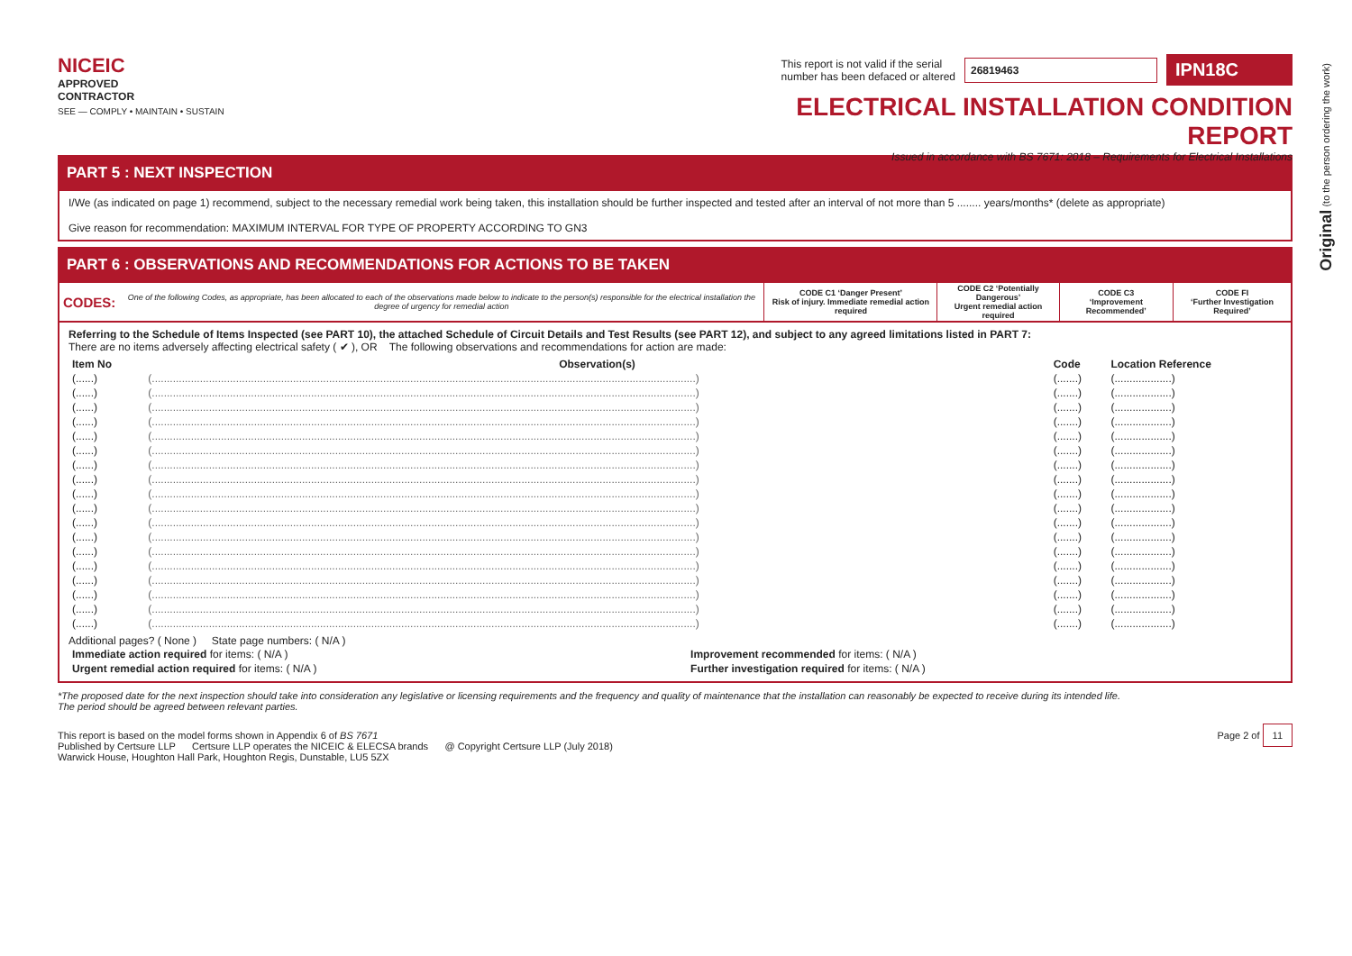Original (to the person ordering the work)
NICEIC
APPROVED
CONTRACTOR
SEE — COMPLY • MAINTAIN • SUSTAIN
This report is not valid if the serial
number has been defaced or altered 26819463 IPN18C
ELECTRICAL INSTALLATION CONDITION REPORT
Issued in accordance with BS 7671: 2018 – Requirements for Electrical Installations
PART 5 : NEXT INSPECTION
I/We (as indicated on page 1) recommend, subject to the necessary remedial work being taken, this installation should be further inspected and tested after an interval of not more than 5 ........ years/months* (delete as appropriate)
Give reason for recommendation: MAXIMUM INTERVAL FOR TYPE OF PROPERTY ACCORDING TO GN3
PART 6 : OBSERVATIONS AND RECOMMENDATIONS FOR ACTIONS TO BE TAKEN
| CODES: | One of the following Codes, as appropriate, has been allocated to each of the observations made below to indicate to the person(s) responsible for the electrical installation the degree of urgency for remedial action | CODE C1 ‘Danger Present’ Risk of injury. Immediate remedial action required | CODE C2 ‘Potentially Dangerous’ Urgent remedial action required | CODE C3 ‘Improvement Recommended’ | CODE FI ‘Further Investigation Required’ |
Referring to the Schedule of Items Inspected (see PART 10), the attached Schedule of Circuit Details and Test Results (see PART 12), and subject to any agreed limitations listed in PART 7:
There are no items adversely affecting electrical safety ( ✔ ), OR The following observations and recommendations for action are made:
| Item No | Observation(s) | Code | Location Reference |
| --- | --- | --- | --- |
| (......) | (.....................................................................................................................................................................................) | (.......) | (...................) |
| (......) | (.....................................................................................................................................................................................) | (.......) | (...................) |
| (......) | (.....................................................................................................................................................................................) | (.......) | (...................) |
| (......) | (.....................................................................................................................................................................................) | (.......) | (...................) |
| (......) | (.....................................................................................................................................................................................) | (.......) | (...................) |
| (......) | (.....................................................................................................................................................................................) | (.......) | (...................) |
| (......) | (.....................................................................................................................................................................................) | (.......) | (...................) |
| (......) | (.....................................................................................................................................................................................) | (.......) | (...................) |
| (......) | (.....................................................................................................................................................................................) | (.......) | (...................) |
| (......) | (.....................................................................................................................................................................................) | (.......) | (...................) |
| (......) | (.....................................................................................................................................................................................) | (.......) | (...................) |
| (......) | (.....................................................................................................................................................................................) | (.......) | (...................) |
| (......) | (.....................................................................................................................................................................................) | (.......) | (...................) |
| (......) | (.....................................................................................................................................................................................) | (.......) | (...................) |
| (......) | (.....................................................................................................................................................................................) | (.......) | (...................) |
| (......) | (.....................................................................................................................................................................................) | (.......) | (...................) |
| (......) | (.....................................................................................................................................................................................) | (.......) | (...................) |
| (......) | (.....................................................................................................................................................................................) | (.......) | (...................) |
Additional pages? ( None ) State page numbers: ( N/A )
| Immediate action required for items: ( N/A ) | Improvement recommended for items: ( N/A ) |
| Urgent remedial action required for items: ( N/A ) | Further investigation required for items: ( N/A ) |
*The proposed date for the next inspection should take into consideration any legislative or licensing requirements and the frequency and quality of maintenance that the installation can reasonably be expected to receive during its intended life.
The period should be agreed between relevant parties.
This report is based on the model forms shown in Appendix 6 of BS 7671
Published by Certsure LLP Certsure LLP operates the NICEIC & ELECSA brands @ Copyright Certsure LLP (July 2018)
Warwick House, Houghton Hall Park, Houghton Regis, Dunstable, LU5 5ZX
Page 2 of 11